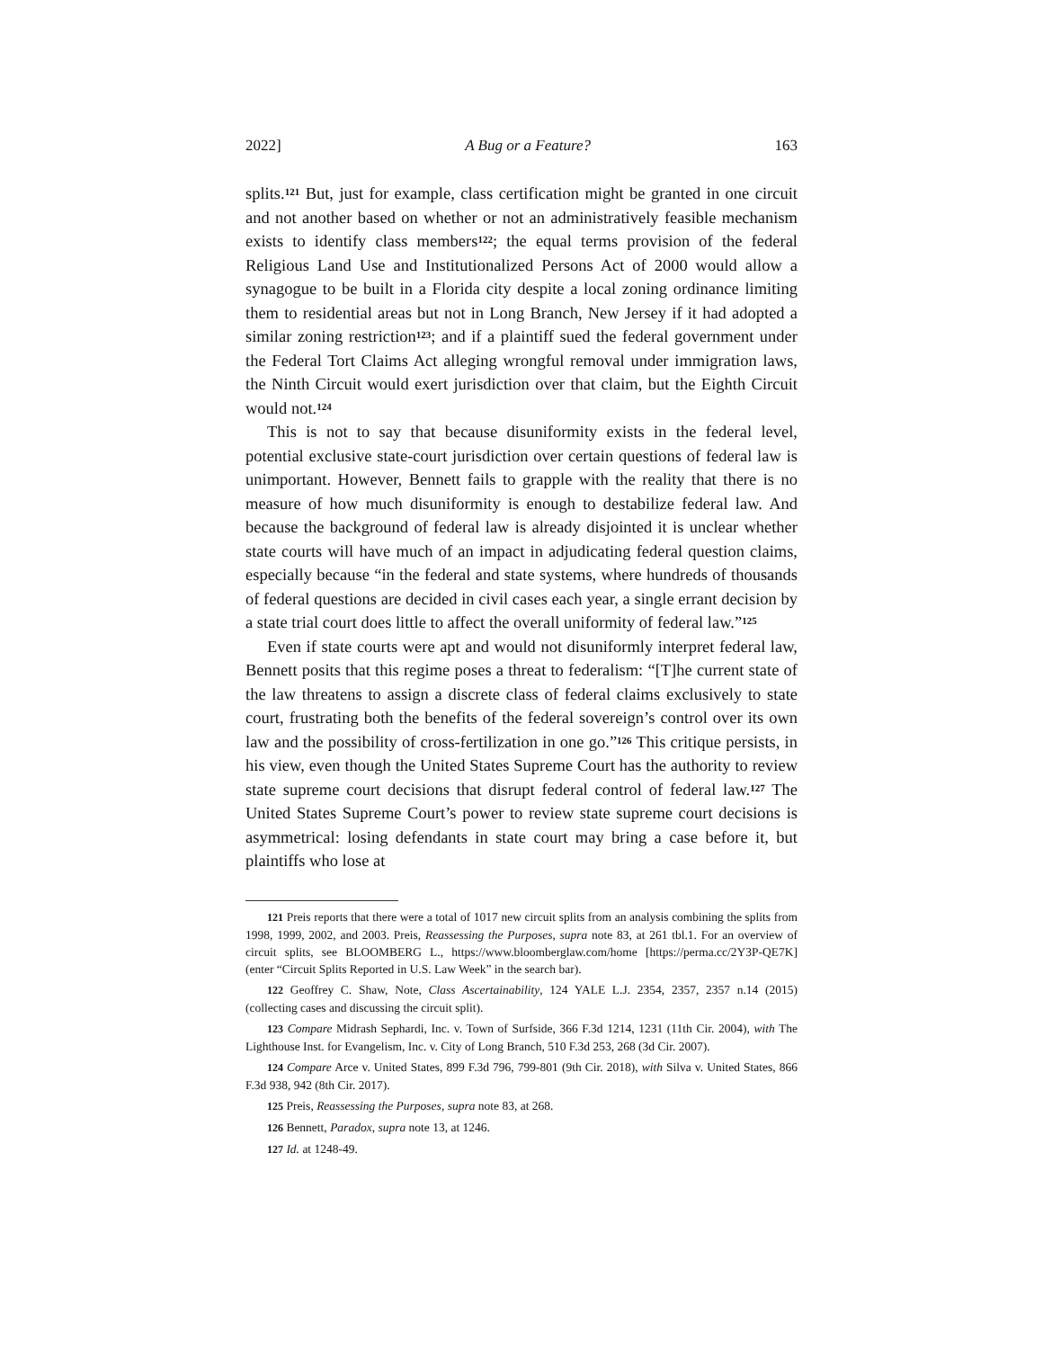2022] A Bug or a Feature? 163
splits.<sup>121</sup> But, just for example, class certification might be granted in one circuit and not another based on whether or not an administratively feasible mechanism exists to identify class members<sup>122</sup>; the equal terms provision of the federal Religious Land Use and Institutionalized Persons Act of 2000 would allow a synagogue to be built in a Florida city despite a local zoning ordinance limiting them to residential areas but not in Long Branch, New Jersey if it had adopted a similar zoning restriction<sup>123</sup>; and if a plaintiff sued the federal government under the Federal Tort Claims Act alleging wrongful removal under immigration laws, the Ninth Circuit would exert jurisdiction over that claim, but the Eighth Circuit would not.<sup>124</sup>
This is not to say that because disuniformity exists in the federal level, potential exclusive state-court jurisdiction over certain questions of federal law is unimportant. However, Bennett fails to grapple with the reality that there is no measure of how much disuniformity is enough to destabilize federal law. And because the background of federal law is already disjointed it is unclear whether state courts will have much of an impact in adjudicating federal question claims, especially because “in the federal and state systems, where hundreds of thousands of federal questions are decided in civil cases each year, a single errant decision by a state trial court does little to affect the overall uniformity of federal law.”<sup>125</sup>
Even if state courts were apt and would not disuniformly interpret federal law, Bennett posits that this regime poses a threat to federalism: “[T]he current state of the law threatens to assign a discrete class of federal claims exclusively to state court, frustrating both the benefits of the federal sovereign’s control over its own law and the possibility of cross-fertilization in one go.”<sup>126</sup> This critique persists, in his view, even though the United States Supreme Court has the authority to review state supreme court decisions that disrupt federal control of federal law.<sup>127</sup> The United States Supreme Court’s power to review state supreme court decisions is asymmetrical: losing defendants in state court may bring a case before it, but plaintiffs who lose at
121 Preis reports that there were a total of 1017 new circuit splits from an analysis combining the splits from 1998, 1999, 2002, and 2003. Preis, Reassessing the Purposes, supra note 83, at 261 tbl.1. For an overview of circuit splits, see BLOOMBERG L., https://www.bloomberglaw.com/home [https://perma.cc/2Y3P-QE7K] (enter “Circuit Splits Reported in U.S. Law Week” in the search bar).
122 Geoffrey C. Shaw, Note, Class Ascertainability, 124 YALE L.J. 2354, 2357, 2357 n.14 (2015) (collecting cases and discussing the circuit split).
123 Compare Midrash Sephardi, Inc. v. Town of Surfside, 366 F.3d 1214, 1231 (11th Cir. 2004), with The Lighthouse Inst. for Evangelism, Inc. v. City of Long Branch, 510 F.3d 253, 268 (3d Cir. 2007).
124 Compare Arce v. United States, 899 F.3d 796, 799-801 (9th Cir. 2018), with Silva v. United States, 866 F.3d 938, 942 (8th Cir. 2017).
125 Preis, Reassessing the Purposes, supra note 83, at 268.
126 Bennett, Paradox, supra note 13, at 1246.
127 Id. at 1248-49.